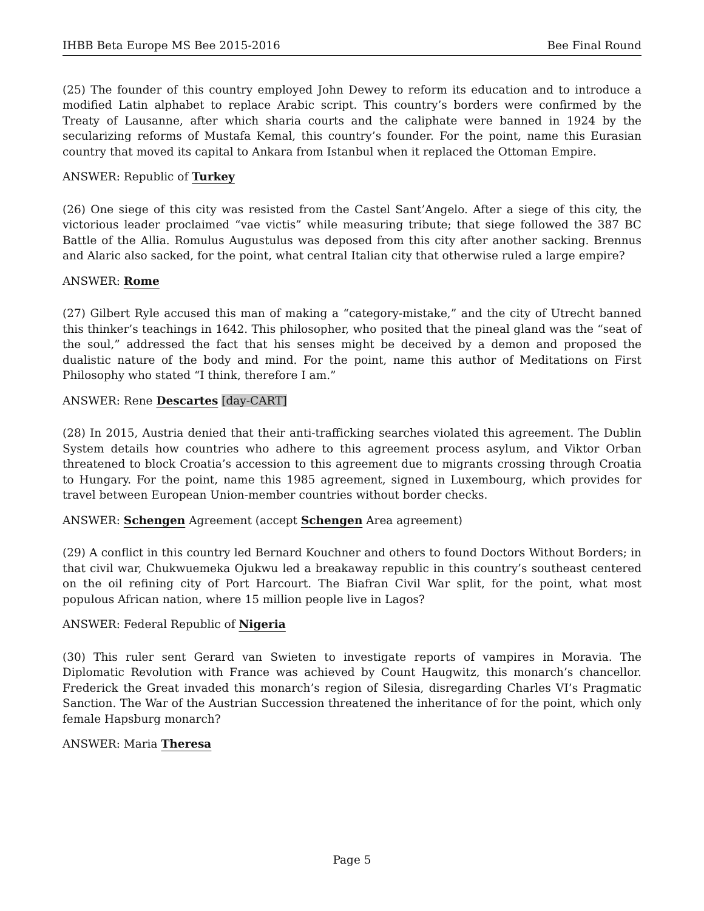IHBB Beta Europe MS Bee 2015-2016 Bee Final Round
(25) The founder of this country employed John Dewey to reform its education and to introduce a modified Latin alphabet to replace Arabic script. This country’s borders were confirmed by the Treaty of Lausanne, after which sharia courts and the caliphate were banned in 1924 by the secularizing reforms of Mustafa Kemal, this country’s founder. For the point, name this Eurasian country that moved its capital to Ankara from Istanbul when it replaced the Ottoman Empire.
ANSWER: Republic of Turkey
(26) One siege of this city was resisted from the Castel Sant’Angelo. After a siege of this city, the victorious leader proclaimed “vae victis” while measuring tribute; that siege followed the 387 BC Battle of the Allia. Romulus Augustulus was deposed from this city after another sacking. Brennus and Alaric also sacked, for the point, what central Italian city that otherwise ruled a large empire?
ANSWER: Rome
(27) Gilbert Ryle accused this man of making a “category-mistake,” and the city of Utrecht banned this thinker’s teachings in 1642. This philosopher, who posited that the pineal gland was the “seat of the soul,” addressed the fact that his senses might be deceived by a demon and proposed the dualistic nature of the body and mind. For the point, name this author of Meditations on First Philosophy who stated “I think, therefore I am.”
ANSWER: Rene Descartes [day-CART]
(28) In 2015, Austria denied that their anti-trafficking searches violated this agreement. The Dublin System details how countries who adhere to this agreement process asylum, and Viktor Orban threatened to block Croatia’s accession to this agreement due to migrants crossing through Croatia to Hungary. For the point, name this 1985 agreement, signed in Luxembourg, which provides for travel between European Union-member countries without border checks.
ANSWER: Schengen Agreement (accept Schengen Area agreement)
(29) A conflict in this country led Bernard Kouchner and others to found Doctors Without Borders; in that civil war, Chukwuemeka Ojukwu led a breakaway republic in this country’s southeast centered on the oil refining city of Port Harcourt. The Biafran Civil War split, for the point, what most populous African nation, where 15 million people live in Lagos?
ANSWER: Federal Republic of Nigeria
(30) This ruler sent Gerard van Swieten to investigate reports of vampires in Moravia. The Diplomatic Revolution with France was achieved by Count Haugwitz, this monarch’s chancellor. Frederick the Great invaded this monarch’s region of Silesia, disregarding Charles VI’s Pragmatic Sanction. The War of the Austrian Succession threatened the inheritance of for the point, which only female Hapsburg monarch?
ANSWER: Maria Theresa
Page 5